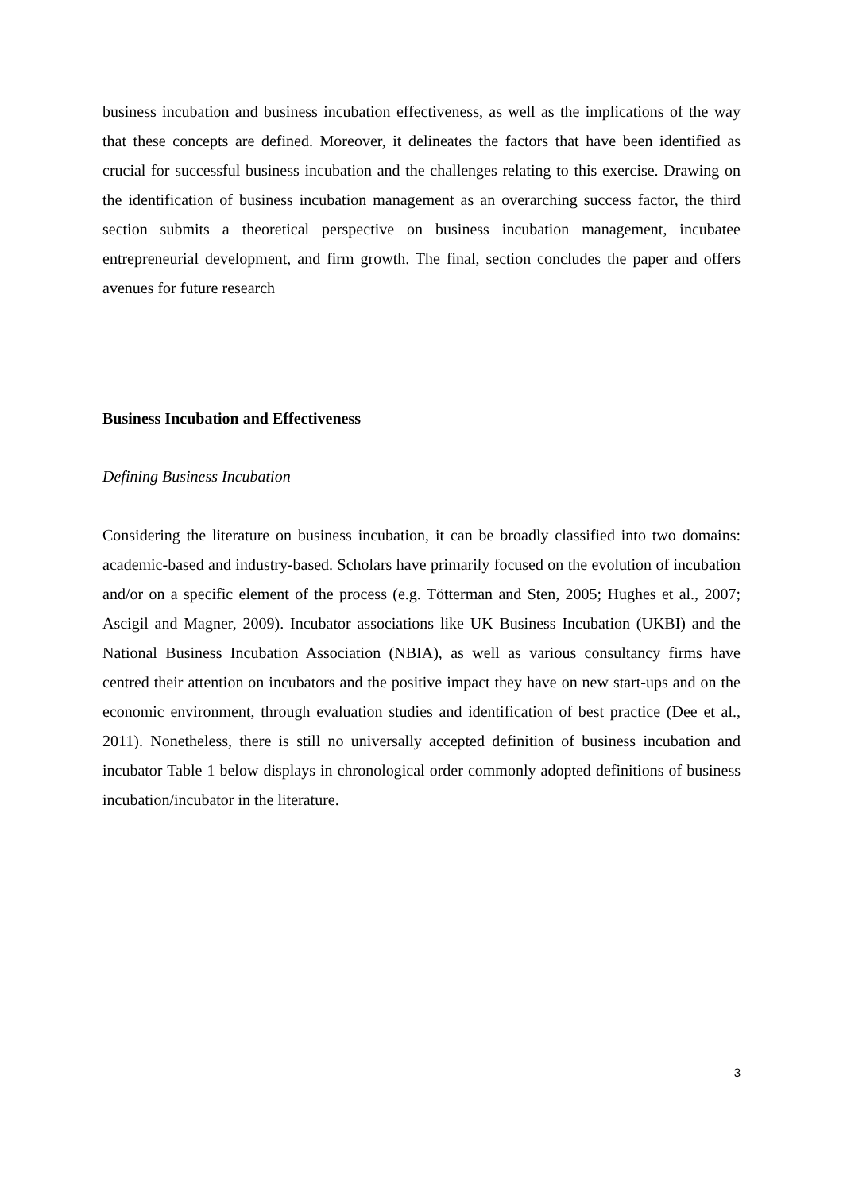business incubation and business incubation effectiveness, as well as the implications of the way that these concepts are defined. Moreover, it delineates the factors that have been identified as crucial for successful business incubation and the challenges relating to this exercise. Drawing on the identification of business incubation management as an overarching success factor, the third section submits a theoretical perspective on business incubation management, incubatee entrepreneurial development, and firm growth. The final, section concludes the paper and offers avenues for future research
Business Incubation and Effectiveness
Defining Business Incubation
Considering the literature on business incubation, it can be broadly classified into two domains: academic-based and industry-based. Scholars have primarily focused on the evolution of incubation and/or on a specific element of the process (e.g. Tötterman and Sten, 2005; Hughes et al., 2007; Ascigil and Magner, 2009). Incubator associations like UK Business Incubation (UKBI) and the National Business Incubation Association (NBIA), as well as various consultancy firms have centred their attention on incubators and the positive impact they have on new start-ups and on the economic environment, through evaluation studies and identification of best practice (Dee et al., 2011). Nonetheless, there is still no universally accepted definition of business incubation and incubator Table 1 below displays in chronological order commonly adopted definitions of business incubation/incubator in the literature.
3